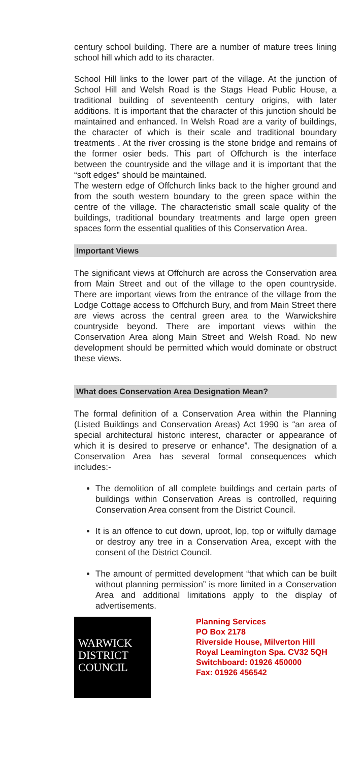century school building. There are a number of mature trees lining school hill which add to its character.
School Hill links to the lower part of the village. At the junction of School Hill and Welsh Road is the Stags Head Public House, a traditional building of seventeenth century origins, with later additions. It is important that the character of this junction should be maintained and enhanced. In Welsh Road are a varity of buildings, the character of which is their scale and traditional boundary treatments . At the river crossing is the stone bridge and remains of the former osier beds. This part of Offchurch is the interface between the countryside and the village and it is important that the “soft edges” should be maintained.
The western edge of Offchurch links back to the higher ground and from the south western boundary to the green space within the centre of the village. The characteristic small scale quality of the buildings, traditional boundary treatments and large open green spaces form the essential qualities of this Conservation Area.
Important Views
The significant views at Offchurch are across the Conservation area from Main Street and out of the village to the open countryside. There are important views from the entrance of the village from the Lodge Cottage access to Offchurch Bury, and from Main Street there are views across the central green area to the Warwickshire countryside beyond. There are important views within the Conservation Area along Main Street and Welsh Road. No new development should be permitted which would dominate or obstruct these views.
What does Conservation Area Designation Mean?
The formal definition of a Conservation Area within the Planning (Listed Buildings and Conservation Areas) Act 1990 is “an area of special architectural historic interest, character or appearance of which it is desired to preserve or enhance”. The designation of a Conservation Area has several formal consequences which includes:-
The demolition of all complete buildings and certain parts of buildings within Conservation Areas is controlled, requiring Conservation Area consent from the District Council.
It is an offence to cut down, uproot, lop, top or wilfully damage or destroy any tree in a Conservation Area, except with the consent of the District Council.
The amount of permitted development “that which can be built without planning permission” is more limited in a Conservation Area and additional limitations apply to the display of advertisements.
WARWICK
DISTRICT
COUNCIL
Planning Services
PO Box 2178
Riverside House, Milverton Hill
Royal Leamington Spa. CV32 5QH
Switchboard: 01926 450000
Fax: 01926 456542